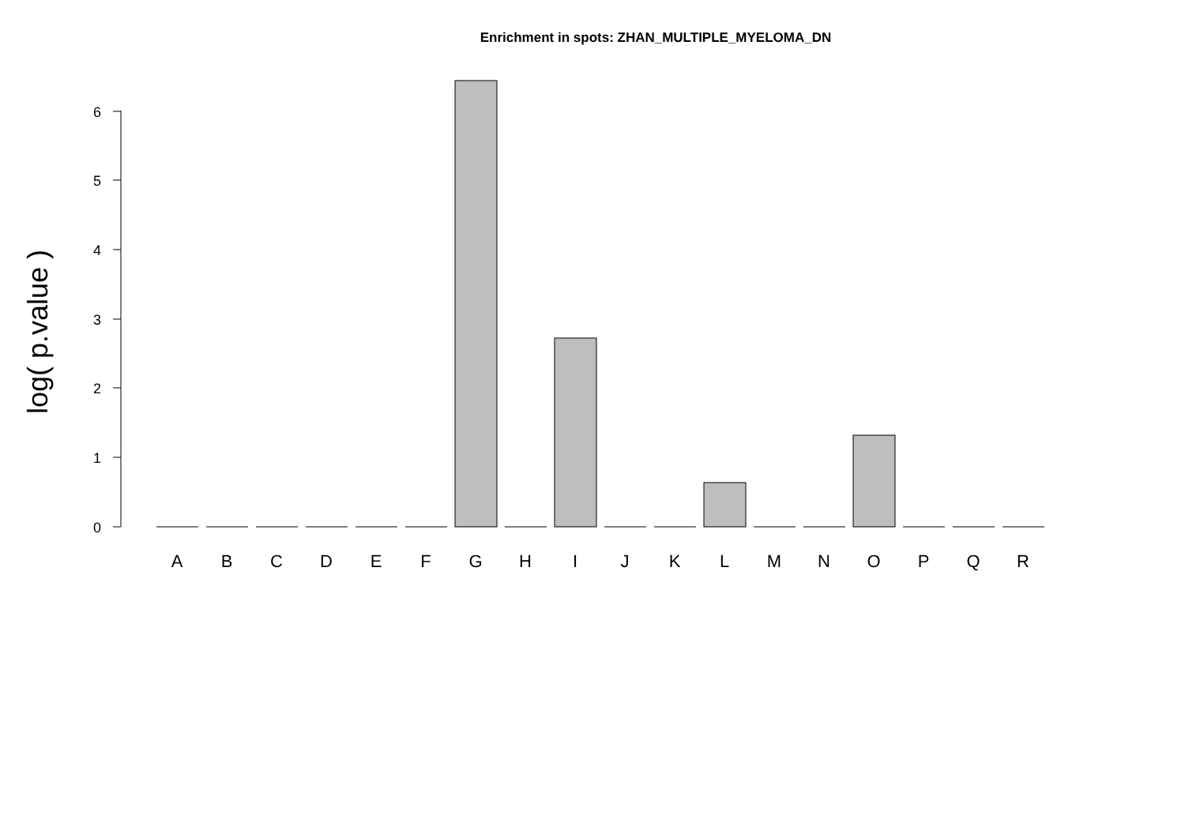Enrichment in spots: ZHAN_MULTIPLE_MYELOMA_DN
0
1
2
3
4
5
6
log( p.value )
A
B
C
D
E
F
G
H
I
J
K
L
M
N
O
P
Q
R